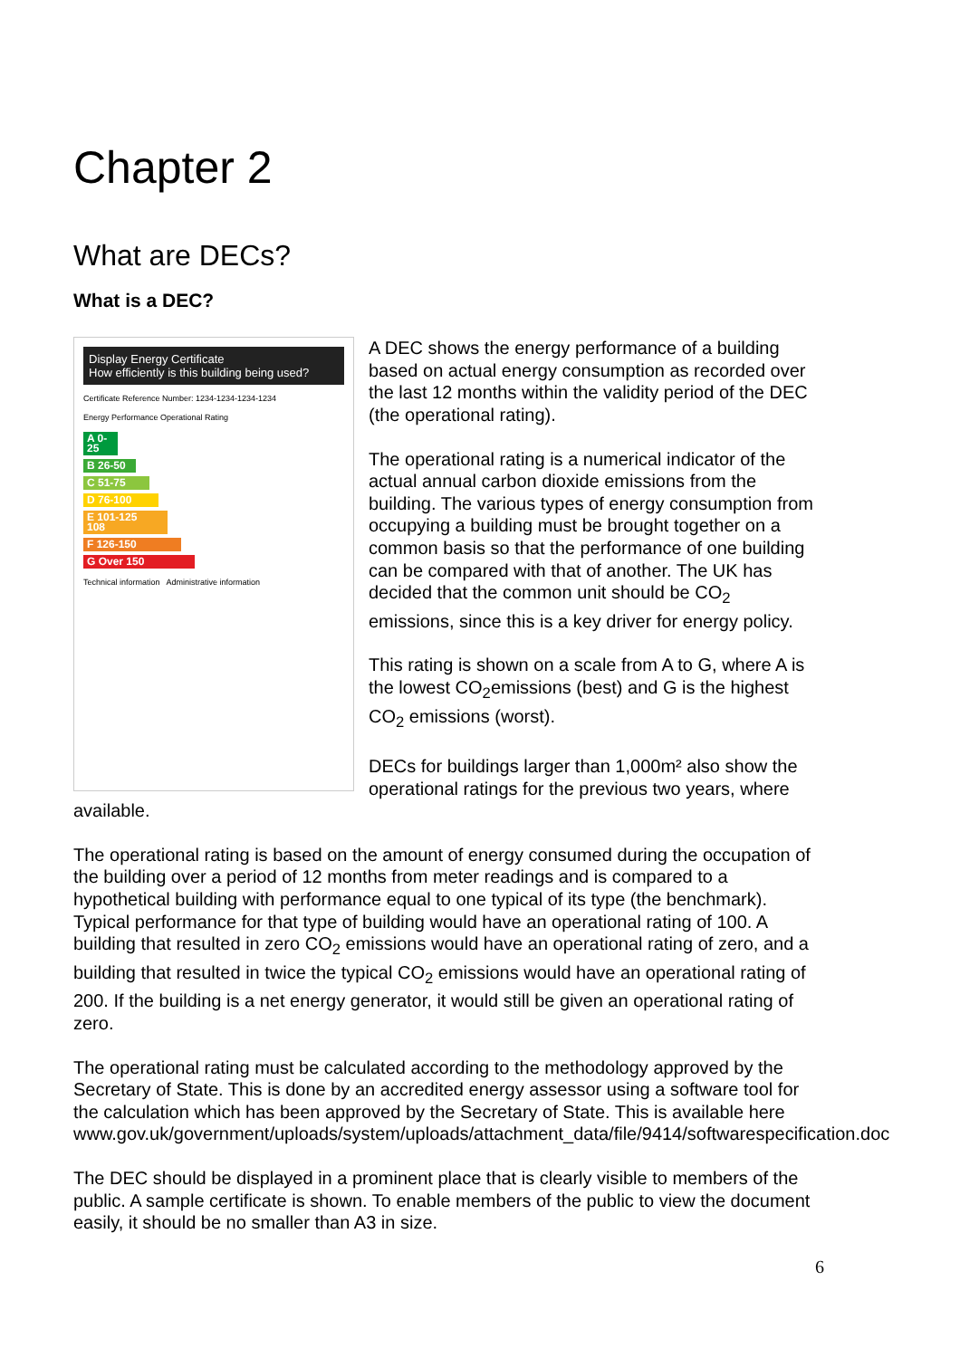Chapter 2
What are DECs?
What is a DEC?
Display Energy Certificate
How efficiently is this building being used?
Certificate Reference Number: 1234-1234-1234-1234
Energy Performance Operational Rating
A 0-25
B 26-50
C 51-75
D 76-100
E 101-125 108
F 126-150
G Over 150
Technical information Administrative information
A DEC shows the energy performance of a building based on actual energy consumption as recorded over the last 12 months within the validity period of the DEC (the operational rating).
The operational rating is a numerical indicator of the actual annual carbon dioxide emissions from the building. The various types of energy consumption from occupying a building must be brought together on a common basis so that the performance of one building can be compared with that of another. The UK has decided that the common unit should be CO<sub>2</sub> emissions, since this is a key driver for energy policy.
This rating is shown on a scale from A to G, where A is the lowest CO<sub>2</sub>emissions (best) and G is the highest CO<sub>2</sub> emissions (worst).
DECs for buildings larger than 1,000m² also show the operational ratings for the previous two years, where available.
The operational rating is based on the amount of energy consumed during the occupation of the building over a period of 12 months from meter readings and is compared to a hypothetical building with performance equal to one typical of its type (the benchmark). Typical performance for that type of building would have an operational rating of 100. A building that resulted in zero CO<sub>2</sub> emissions would have an operational rating of zero, and a building that resulted in twice the typical CO<sub>2</sub> emissions would have an operational rating of 200. If the building is a net energy generator, it would still be given an operational rating of zero.
The operational rating must be calculated according to the methodology approved by the Secretary of State. This is done by an accredited energy assessor using a software tool for the calculation which has been approved by the Secretary of State. This is available here www.gov.uk/government/uploads/system/uploads/attachment_data/file/9414/softwarespecification.doc
The DEC should be displayed in a prominent place that is clearly visible to members of the public. A sample certificate is shown. To enable members of the public to view the document easily, it should be no smaller than A3 in size.
6